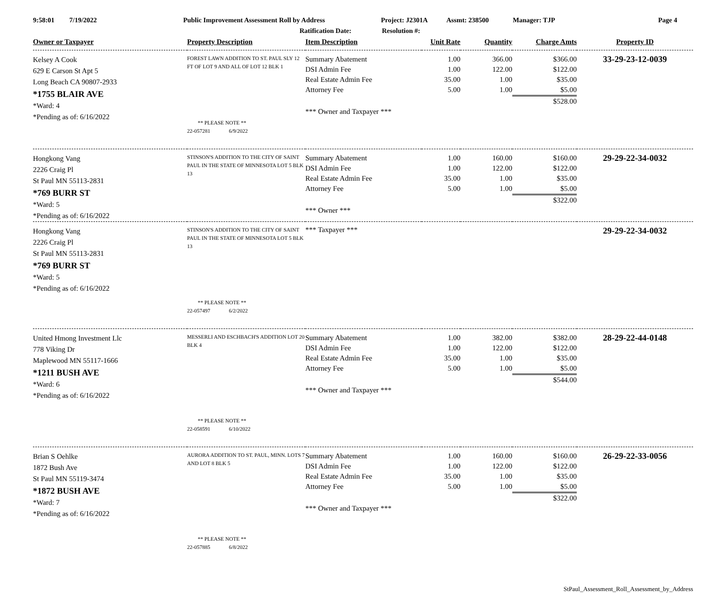9:58:01 7/19/2022 Public Improvement Assessment Roll by Address Project: J2301A Assmt: 238500 Manager: TJP Page 4
Ratification Date: Resolution #:
| Owner or Taxpayer | Property Description | Item Description | Unit Rate | Quantity | Charge Amts | Property ID |
| --- | --- | --- | --- | --- | --- | --- |
| Kelsey A Cook 629 E Carson St Apt 5 Long Beach CA 90807-2933 *1755 BLAIR AVE *Ward: 4 *Pending as of: 6/16/2022 | FOREST LAWN ADDITION TO ST. PAUL SLY 12 FT OF LOT 9 AND ALL OF LOT 12 BLK 1 ** PLEASE NOTE ** 22-057281 6/9/2022 | / Summary Abatement / 1.00 / 366.00 / $366.00 / / DSI Admin Fee / 1.00 / 122.00 / $122.00 / / Real Estate Admin Fee / 35.00 / 1.00 / $35.00 / / Attorney Fee / 5.00 / 1.00 / $5.00 / / / / / $528.00 / / *** Owner and Taxpayer *** / / / / | | | | 33-29-23-12-0039 |
| Hongkong Vang 2226 Craig Pl St Paul MN 55113-2831 *769 BURR ST *Ward: 5 *Pending as of: 6/16/2022 | STINSON'S ADDITION TO THE CITY OF SAINT PAUL IN THE STATE OF MINNESOTA LOT 5 BLK 13 | / Summary Abatement / 1.00 / 160.00 / $160.00 / / DSI Admin Fee / 1.00 / 122.00 / $122.00 / / Real Estate Admin Fee / 35.00 / 1.00 / $35.00 / / Attorney Fee / 5.00 / 1.00 / $5.00 / / / / / $322.00 / / *** Owner *** / / / / | | | | 29-29-22-34-0032 |
| Hongkong Vang 2226 Craig Pl St Paul MN 55113-2831 *769 BURR ST *Ward: 5 *Pending as of: 6/16/2022 | STINSON'S ADDITION TO THE CITY OF SAINT PAUL IN THE STATE OF MINNESOTA LOT 5 BLK 13 ** PLEASE NOTE ** 22-057497 6/2/2022 | *** Taxpayer *** | | | | 29-29-22-34-0032 |
| United Hmong Investment Llc 778 Viking Dr Maplewood MN 55117-1666 *1211 BUSH AVE *Ward: 6 *Pending as of: 6/16/2022 | MESSERLI AND ESCHBACH'S ADDITION LOT 20 BLK 4 ** PLEASE NOTE ** 22-058591 6/10/2022 | / Summary Abatement / 1.00 / 382.00 / $382.00 / / DSI Admin Fee / 1.00 / 122.00 / $122.00 / / Real Estate Admin Fee / 35.00 / 1.00 / $35.00 / / Attorney Fee / 5.00 / 1.00 / $5.00 / / / / / $544.00 / / *** Owner and Taxpayer *** / / / / | | | | 28-29-22-44-0148 |
| Brian S Oehlke 1872 Bush Ave St Paul MN 55119-3474 *1872 BUSH AVE *Ward: 7 *Pending as of: 6/16/2022 | AURORA ADDITION TO ST. PAUL, MINN. LOTS 7 AND LOT 8 BLK 5 ** PLEASE NOTE ** 22-057885 6/8/2022 | / Summary Abatement / 1.00 / 160.00 / $160.00 / / DSI Admin Fee / 1.00 / 122.00 / $122.00 / / Real Estate Admin Fee / 35.00 / 1.00 / $35.00 / / Attorney Fee / 5.00 / 1.00 / $5.00 / / / / / $322.00 / / *** Owner and Taxpayer *** / / / / | | | | 26-29-22-33-0056 |
StPaul_Assessment_Roll_Assessment_by_Address